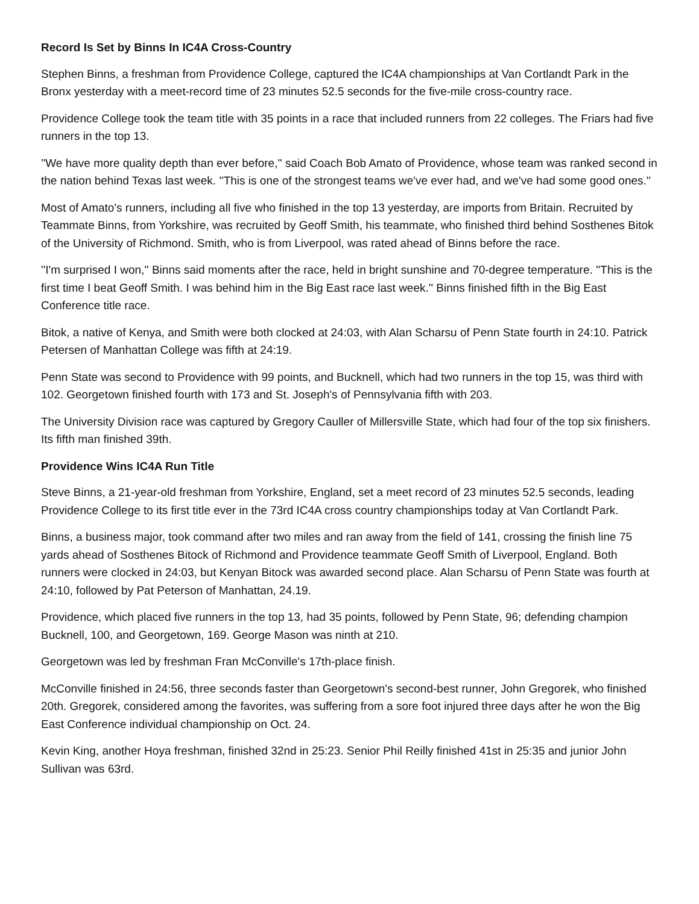Record Is Set by Binns In IC4A Cross-Country
Stephen Binns, a freshman from Providence College, captured the IC4A championships at Van Cortlandt Park in the Bronx yesterday with a meet-record time of 23 minutes 52.5 seconds for the five-mile cross-country race.
Providence College took the team title with 35 points in a race that included runners from 22 colleges. The Friars had five runners in the top 13.
''We have more quality depth than ever before,'' said Coach Bob Amato of Providence, whose team was ranked second in the nation behind Texas last week. ''This is one of the strongest teams we've ever had, and we've had some good ones.''
Most of Amato's runners, including all five who finished in the top 13 yesterday, are imports from Britain. Recruited by Teammate Binns, from Yorkshire, was recruited by Geoff Smith, his teammate, who finished third behind Sosthenes Bitok of the University of Richmond. Smith, who is from Liverpool, was rated ahead of Binns before the race.
''I'm surprised I won,'' Binns said moments after the race, held in bright sunshine and 70-degree temperature. ''This is the first time I beat Geoff Smith. I was behind him in the Big East race last week.'' Binns finished fifth in the Big East Conference title race.
Bitok, a native of Kenya, and Smith were both clocked at 24:03, with Alan Scharsu of Penn State fourth in 24:10. Patrick Petersen of Manhattan College was fifth at 24:19.
Penn State was second to Providence with 99 points, and Bucknell, which had two runners in the top 15, was third with 102. Georgetown finished fourth with 173 and St. Joseph's of Pennsylvania fifth with 203.
The University Division race was captured by Gregory Cauller of Millersville State, which had four of the top six finishers. Its fifth man finished 39th.
Providence Wins IC4A Run Title
Steve Binns, a 21-year-old freshman from Yorkshire, England, set a meet record of 23 minutes 52.5 seconds, leading Providence College to its first title ever in the 73rd IC4A cross country championships today at Van Cortlandt Park.
Binns, a business major, took command after two miles and ran away from the field of 141, crossing the finish line 75 yards ahead of Sosthenes Bitock of Richmond and Providence teammate Geoff Smith of Liverpool, England. Both runners were clocked in 24:03, but Kenyan Bitock was awarded second place. Alan Scharsu of Penn State was fourth at 24:10, followed by Pat Peterson of Manhattan, 24.19.
Providence, which placed five runners in the top 13, had 35 points, followed by Penn State, 96; defending champion Bucknell, 100, and Georgetown, 169. George Mason was ninth at 210.
Georgetown was led by freshman Fran McConville's 17th-place finish.
McConville finished in 24:56, three seconds faster than Georgetown's second-best runner, John Gregorek, who finished 20th. Gregorek, considered among the favorites, was suffering from a sore foot injured three days after he won the Big East Conference individual championship on Oct. 24.
Kevin King, another Hoya freshman, finished 32nd in 25:23. Senior Phil Reilly finished 41st in 25:35 and junior John Sullivan was 63rd.